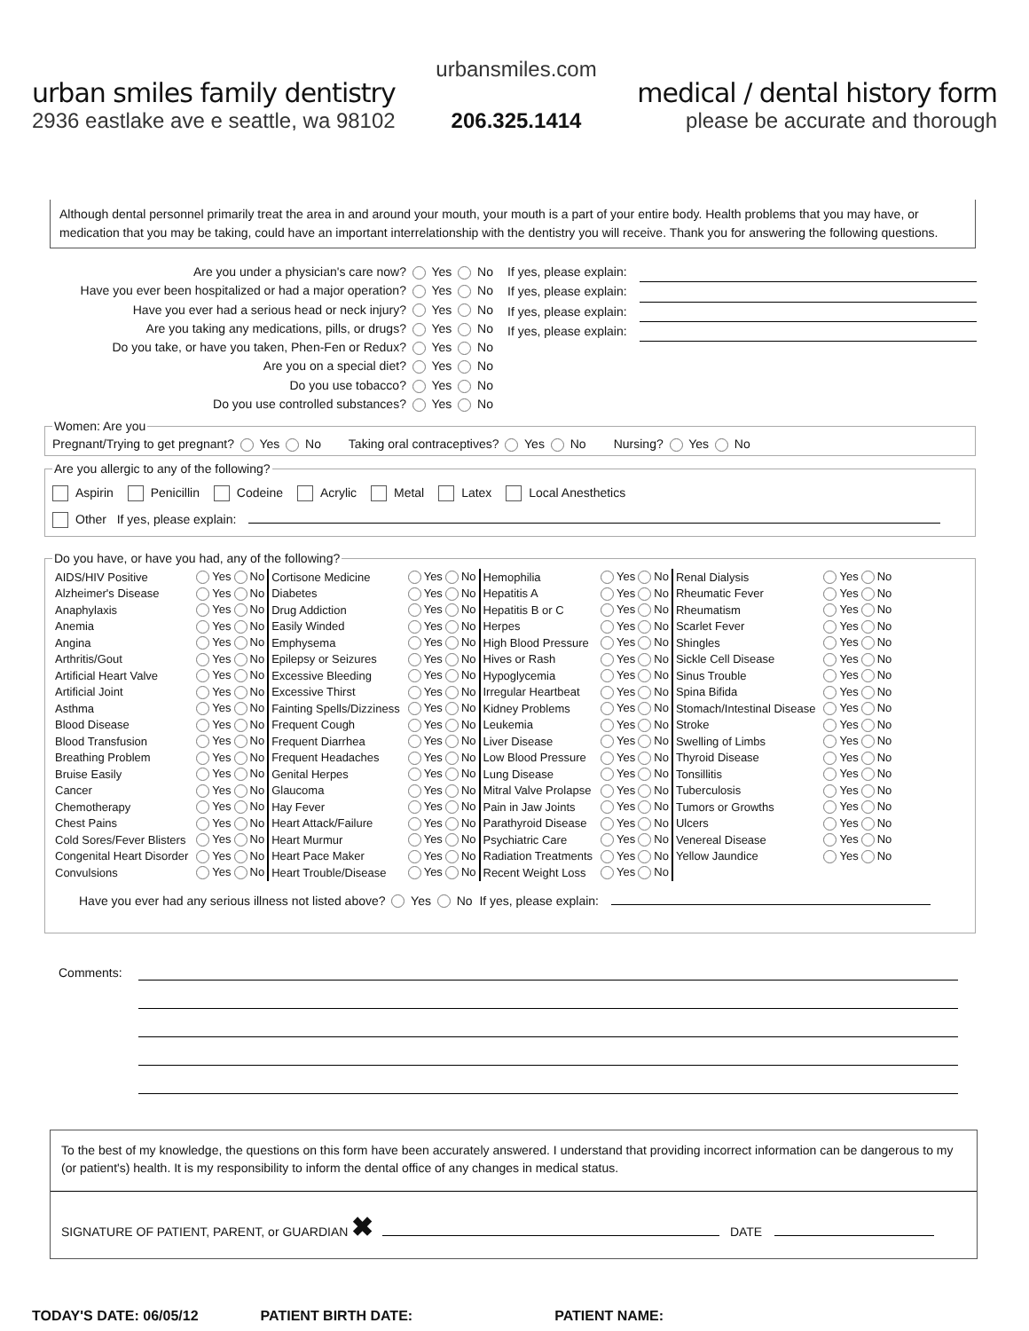urban smiles family dentistry
2936 eastlake ave e seattle, wa 98102
urbansmiles.com
206.325.1414
medical / dental history form
please be accurate and thorough
Although dental personnel primarily treat the area in and around your mouth, your mouth is a part of your entire body. Health problems that you may have, or medication that you may be taking, could have an important interrelationship with the dentistry you will receive. Thank you for answering the following questions.
Are you under a physician's care now? Yes No
Have you ever been hospitalized or had a major operation? Yes No
Have you ever had a serious head or neck injury? Yes No
Are you taking any medications, pills, or drugs? Yes No
Do you take, or have you taken, Phen-Fen or Redux? Yes No
Are you on a special diet? Yes No
Do you use tobacco? Yes No
Do you use controlled substances? Yes No
If yes, please explain:
If yes, please explain:
If yes, please explain:
If yes, please explain:
Women: Are youPregnant/Trying to get pregnant? Yes No Taking oral contraceptives? Yes No Nursing? Yes No Are you allergic to any of the following?
Aspirin Penicillin Codeine Acrylic Metal Latex Local Anesthetics
Other If yes, please explain:
Do you have, or have you had, any of the following?
| AIDS/HIV Positive | Yes No | Cortisone Medicine | Yes No | Hemophilia | Yes No | Renal Dialysis | Yes No |
| Alzheimer's Disease | Yes No | Diabetes | Yes No | Hepatitis A | Yes No | Rheumatic Fever | Yes No |
| Anaphylaxis | Yes No | Drug Addiction | Yes No | Hepatitis B or C | Yes No | Rheumatism | Yes No |
| Anemia | Yes No | Easily Winded | Yes No | Herpes | Yes No | Scarlet Fever | Yes No |
| Angina | Yes No | Emphysema | Yes No | High Blood Pressure | Yes No | Shingles | Yes No |
| Arthritis/Gout | Yes No | Epilepsy or Seizures | Yes No | Hives or Rash | Yes No | Sickle Cell Disease | Yes No |
| Artificial Heart Valve | Yes No | Excessive Bleeding | Yes No | Hypoglycemia | Yes No | Sinus Trouble | Yes No |
| Artificial Joint | Yes No | Excessive Thirst | Yes No | Irregular Heartbeat | Yes No | Spina Bifida | Yes No |
| Asthma | Yes No | Fainting Spells/Dizziness | Yes No | Kidney Problems | Yes No | Stomach/Intestinal Disease | Yes No |
| Blood Disease | Yes No | Frequent Cough | Yes No | Leukemia | Yes No | Stroke | Yes No |
| Blood Transfusion | Yes No | Frequent Diarrhea | Yes No | Liver Disease | Yes No | Swelling of Limbs | Yes No |
| Breathing Problem | Yes No | Frequent Headaches | Yes No | Low Blood Pressure | Yes No | Thyroid Disease | Yes No |
| Bruise Easily | Yes No | Genital Herpes | Yes No | Lung Disease | Yes No | Tonsillitis | Yes No |
| Cancer | Yes No | Glaucoma | Yes No | Mitral Valve Prolapse | Yes No | Tuberculosis | Yes No |
| Chemotherapy | Yes No | Hay Fever | Yes No | Pain in Jaw Joints | Yes No | Tumors or Growths | Yes No |
| Chest Pains | Yes No | Heart Attack/Failure | Yes No | Parathyroid Disease | Yes No | Ulcers | Yes No |
| Cold Sores/Fever Blisters | Yes No | Heart Murmur | Yes No | Psychiatric Care | Yes No | Venereal Disease | Yes No |
| Congenital Heart Disorder | Yes No | Heart Pace Maker | Yes No | Radiation Treatments | Yes No | Yellow Jaundice | Yes No |
| Convulsions | Yes No | Heart Trouble/Disease | Yes No | Recent Weight Loss | Yes No | | |
Have you ever had any serious illness not listed above? Yes No If yes, please explain:
Comments:
To the best of my knowledge, the questions on this form have been accurately answered. I understand that providing incorrect information can be dangerous to my (or patient's) health. It is my responsibility to inform the dental office of any changes in medical status.
SIGNATURE OF PATIENT, PARENT, or GUARDIAN ✖ DATE
TODAY'S DATE: 06/05/12 PATIENT BIRTH DATE: PATIENT NAME: